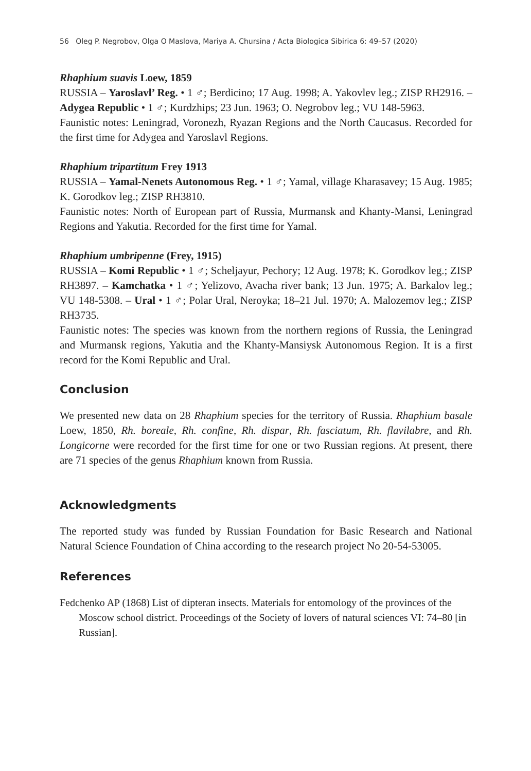56 Oleg P. Negrobov, Olga O Maslova, Mariya A. Chursina / Acta Biologica Sibirica 6: 49–57 (2020)
Rhaphium suavis Loew, 1859
RUSSIA – Yaroslavl’ Reg. • 1 ♂; Berdicino; 17 Aug. 1998; A. Yakovlev leg.; ZISP RH2916. – Adygea Republic • 1 ♂; Kurdzhips; 23 Jun. 1963; O. Negrobov leg.; VU 148-5963.
Faunistic notes: Leningrad, Voronezh, Ryazan Regions and the North Caucasus. Recorded for the first time for Adygea and Yaroslavl Regions.
Rhaphium tripartitum Frey 1913
RUSSIA – Yamal-Nenets Autonomous Reg. • 1 ♂; Yamal, village Kharasavey; 15 Aug. 1985; K. Gorodkov leg.; ZISP RH3810.
Faunistic notes: North of European part of Russia, Murmansk and Khanty-Mansi, Leningrad Regions and Yakutia. Recorded for the first time for Yamal.
Rhaphium umbripenne (Frey, 1915)
RUSSIA – Komi Republic • 1 ♂; Scheljayur, Pechory; 12 Aug. 1978; K. Gorodkov leg.; ZISP RH3897. – Kamchatka • 1 ♂; Yelizovo, Avacha river bank; 13 Jun. 1975; A. Barkalov leg.; VU 148-5308. – Ural • 1 ♂; Polar Ural, Neroyka; 18–21 Jul. 1970; A. Malozemov leg.; ZISP RH3735.
Faunistic notes: The species was known from the northern regions of Russia, the Leningrad and Murmansk regions, Yakutia and the Khanty-Mansiysk Autonomous Region. It is a first record for the Komi Republic and Ural.
Conclusion
We presented new data on 28 Rhaphium species for the territory of Russia. Rhaphium basale Loew, 1850, Rh. boreale, Rh. confine, Rh. dispar, Rh. fasciatum, Rh. flavilabre, and Rh. Longicorne were recorded for the first time for one or two Russian regions. At present, there are 71 species of the genus Rhaphium known from Russia.
Acknowledgments
The reported study was funded by Russian Foundation for Basic Research and National Natural Science Foundation of China according to the research project No 20-54-53005.
References
Fedchenko AP (1868) List of dipteran insects. Materials for entomology of the provinces of the Moscow school district. Proceedings of the Society of lovers of natural sciences VI: 74–80 [in Russian].